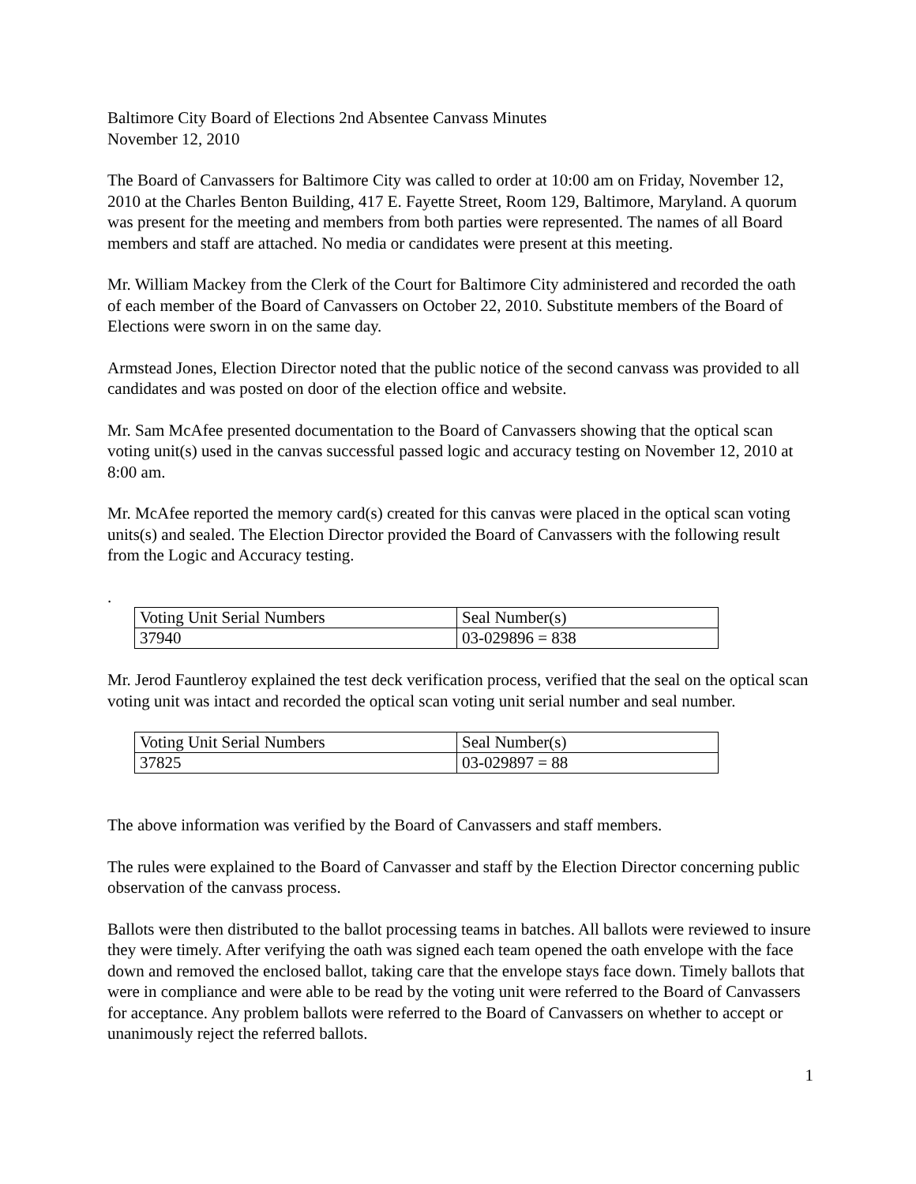Baltimore City Board of Elections 2nd Absentee Canvass Minutes
November 12, 2010
The Board of Canvassers for Baltimore City was called to order at 10:00 am on Friday, November 12, 2010 at the Charles Benton Building, 417 E. Fayette Street, Room 129, Baltimore, Maryland. A quorum was present for the meeting and members from both parties were represented. The names of all Board members and staff are attached. No media or candidates were present at this meeting.
Mr. William Mackey from the Clerk of the Court for Baltimore City administered and recorded the oath of each member of the Board of Canvassers on October 22, 2010. Substitute members of the Board of Elections were sworn in on the same day.
Armstead Jones, Election Director noted that the public notice of the second canvass was provided to all candidates and was posted on door of the election office and website.
Mr. Sam McAfee presented documentation to the Board of Canvassers showing that the optical scan voting unit(s) used in the canvas successful passed logic and accuracy testing on November 12, 2010 at 8:00 am.
Mr. McAfee reported the memory card(s) created for this canvas were placed in the optical scan voting units(s) and sealed. The Election Director provided the Board of Canvassers with the following result from the Logic and Accuracy testing.
.
| Voting Unit Serial Numbers | Seal Number(s) |
| 37940 | 03-029896 = 838 |
Mr. Jerod Fauntleroy explained the test deck verification process, verified that the seal on the optical scan voting unit was intact and recorded the optical scan voting unit serial number and seal number.
| Voting Unit Serial Numbers | Seal Number(s) |
| 37825 | 03-029897 = 88 |
The above information was verified by the Board of Canvassers and staff members.
The rules were explained to the Board of Canvasser and staff by the Election Director concerning public observation of the canvass process.
Ballots were then distributed to the ballot processing teams in batches. All ballots were reviewed to insure they were timely. After verifying the oath was signed each team opened the oath envelope with the face down and removed the enclosed ballot, taking care that the envelope stays face down. Timely ballots that were in compliance and were able to be read by the voting unit were referred to the Board of Canvassers for acceptance. Any problem ballots were referred to the Board of Canvassers on whether to accept or unanimously reject the referred ballots.
1